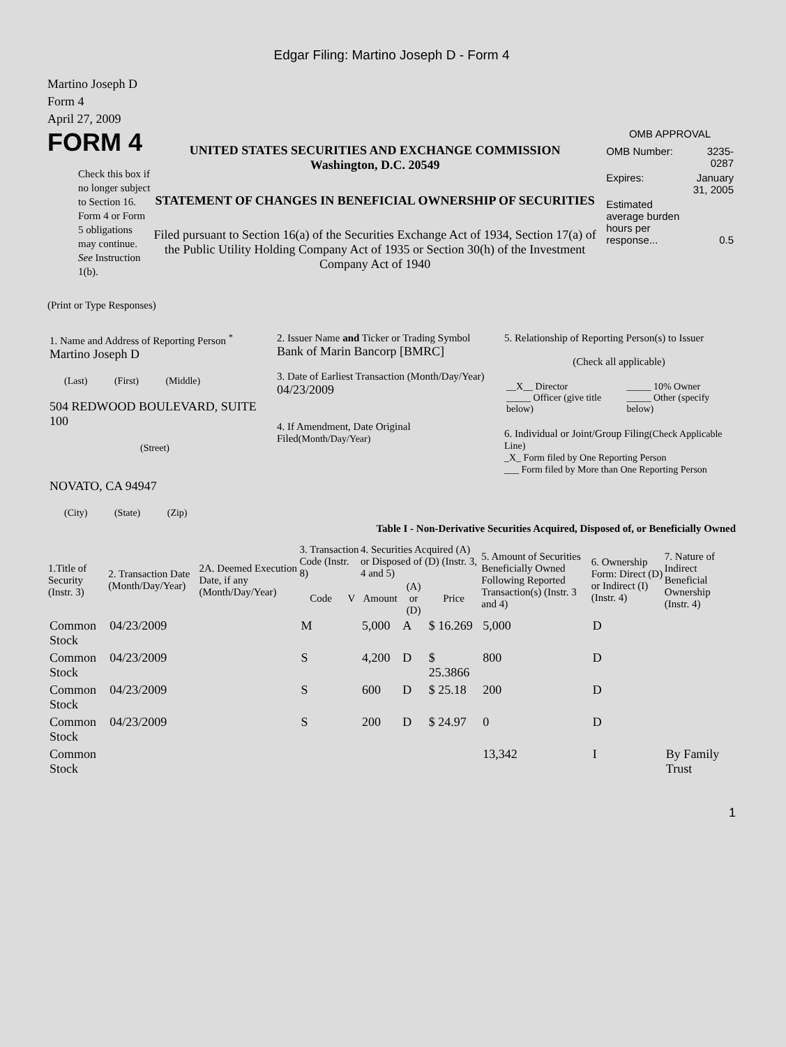Edgar Filing: Martino Joseph D - Form 4
Martino Joseph D
Form 4
April 27, 2009
FORM 4
Check this box if no longer subject to Section 16. Form 4 or Form 5 obligations may continue. See Instruction 1(b).
UNITED STATES SECURITIES AND EXCHANGE COMMISSION
Washington, D.C. 20549
STATEMENT OF CHANGES IN BENEFICIAL OWNERSHIP OF SECURITIES
Filed pursuant to Section 16(a) of the Securities Exchange Act of 1934, Section 17(a) of the Public Utility Holding Company Act of 1935 or Section 30(h) of the Investment Company Act of 1940
OMB APPROVAL
| OMB Number: | 3235-0287 |
| Expires: | January 31, 2005 |
| Estimated average burden hours per response... | 0.5 |
(Print or Type Responses)
| 1. Name and Address of Reporting Person <sup>*</sup> Martino Joseph D (Last) (First) (Middle) 504 REDWOOD BOULEVARD, SUITE 100 (Street) NOVATO, CA 94947 (City) (State) (Zip) | 2. Issuer Name and Ticker or Trading Symbol Bank of Marin Bancorp [BMRC] 3. Date of Earliest Transaction (Month/Day/Year) 04/23/2009 4. If Amendment, Date Original Filed (Month/Day/Year) | 5. Relationship of Reporting Person(s) to Issuer (Check all applicable) / __X__ Director _____ Officer (give title below) / _____ 10% Owner _____ Other (specify below) / 6. Individual or Joint/Group Filing (Check Applicable Line) _X_ Form filed by One Reporting Person ___ Form filed by More than One Reporting Person |
Table I - Non-Derivative Securities Acquired, Disposed of, or Beneficially Owned
| 1.Title of Security (Instr. 3) | 2. Transaction Date (Month/Day/Year) | 2A. Deemed Execution Date, if any (Month/Day/Year) | 3. Transaction Code (Instr. 8) | | 4. Securities Acquired (A) or Disposed of (D) (Instr. 3, 4 and 5) | | | 5. Amount of Securities Beneficially Owned Following Reported Transaction(s) (Instr. 3 and 4) | 6. Ownership Form: Direct (D) or Indirect (I) (Instr. 4) | 7. Nature of Indirect Beneficial Ownership (Instr. 4) |
| --- | --- | --- | --- | --- | --- | --- | --- | --- | --- | --- |
| | | | Code | V | Amount | (A) or (D) | Price | | | |
| Common Stock | 04/23/2009 | | M | | 5,000 | A | $ 16.269 | 5,000 | D | |
| Common Stock | 04/23/2009 | | S | | 4,200 | D | $ 25.3866 | 800 | D | |
| Common Stock | 04/23/2009 | | S | | 600 | D | $ 25.18 | 200 | D | |
| Common Stock | 04/23/2009 | | S | | 200 | D | $ 24.97 | 0 | D | |
| Common Stock | | | | | | | | 13,342 | I | By Family Trust |
1